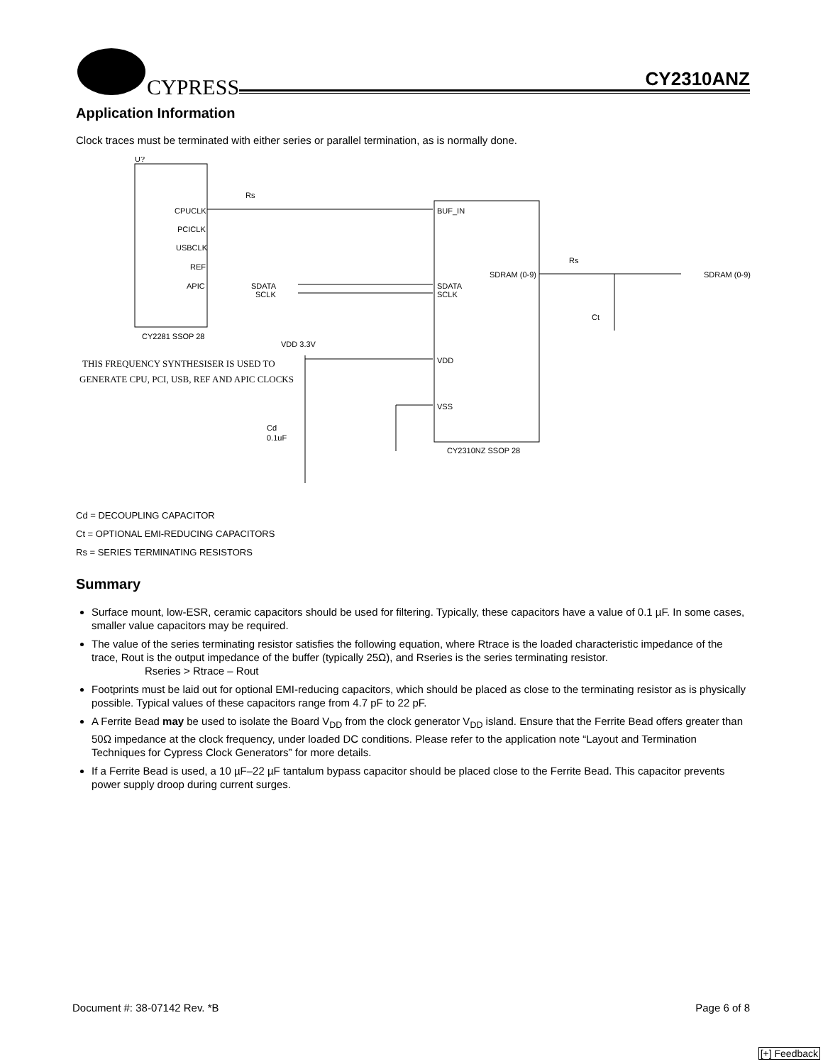CYPRESS CY2310ANZ
Application Information
Clock traces must be terminated with either series or parallel termination, as is normally done.
U?
CPUCLK
PCICLK
USBCLK
REF
APIC
CY2281 SSOP 28
Rs
BUF_IN
SDATA
SCLK
VDD
VSS
SDRAM (0-9)
CY2310NZ SSOP 28
SDATA
SCLK
Rs
SDRAM (0-9)
Ct
VDD 3.3V
THIS FREQUENCY SYNTHESISER IS USED TO
GENERATE CPU, PCI, USB, REF AND APIC CLOCKS
Cd
0.1uF
Cd = DECOUPLING CAPACITOR
Ct = OPTIONAL EMI-REDUCING CAPACITORS
Rs = SERIES TERMINATING RESISTORS
Summary
Surface mount, low-ESR, ceramic capacitors should be used for filtering. Typically, these capacitors have a value of 0.1 µF. In some cases, smaller value capacitors may be required.
The value of the series terminating resistor satisfies the following equation, where Rtrace is the loaded characteristic impedance of the trace, Rout is the output impedance of the buffer (typically 25Ω), and Rseries is the series terminating resistor.
Rseries > Rtrace – Rout
Footprints must be laid out for optional EMI-reducing capacitors, which should be placed as close to the terminating resistor as is physically possible. Typical values of these capacitors range from 4.7 pF to 22 pF.
A Ferrite Bead may be used to isolate the Board V<sub>DD</sub> from the clock generator V<sub>DD</sub> island. Ensure that the Ferrite Bead offers greater than 50Ω impedance at the clock frequency, under loaded DC conditions. Please refer to the application note “Layout and Termination Techniques for Cypress Clock Generators” for more details.
If a Ferrite Bead is used, a 10 µF–22 µF tantalum bypass capacitor should be placed close to the Ferrite Bead. This capacitor prevents power supply droop during current surges.
Document #: 38-07142 Rev. *B Page 6 of 8
[+] Feedback